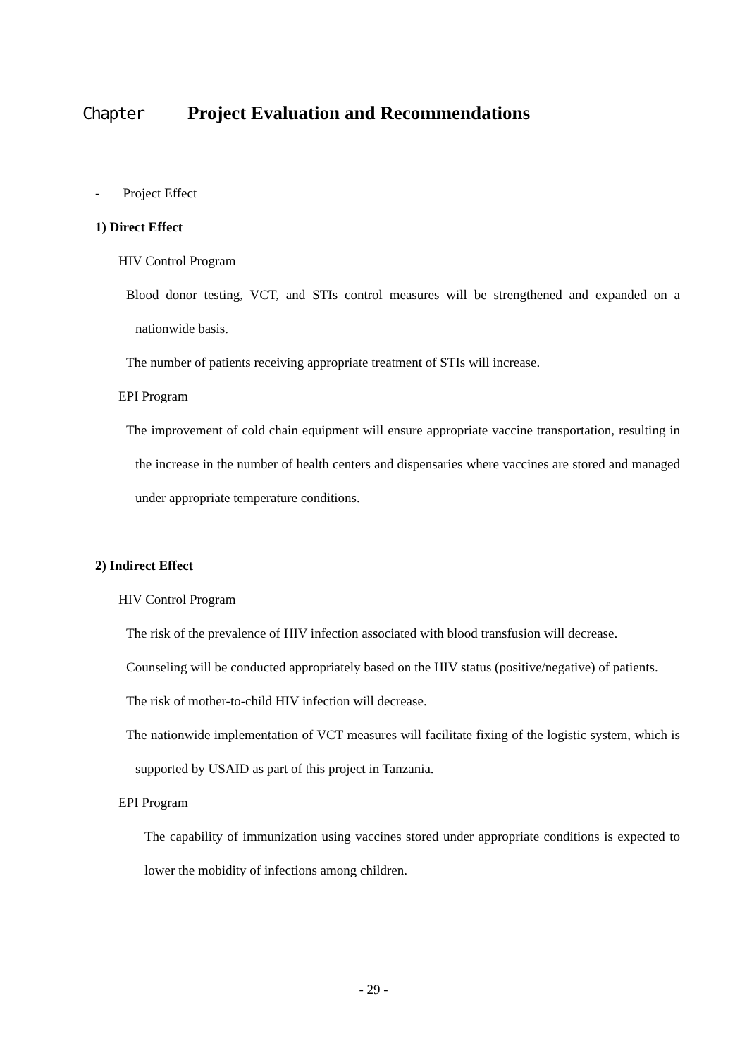Chapter Project Evaluation and Recommendations
- Project Effect
1) Direct Effect
HIV Control Program
Blood donor testing, VCT, and STIs control measures will be strengthened and expanded on a nationwide basis.
The number of patients receiving appropriate treatment of STIs will increase.
EPI Program
The improvement of cold chain equipment will ensure appropriate vaccine transportation, resulting in the increase in the number of health centers and dispensaries where vaccines are stored and managed under appropriate temperature conditions.
2) Indirect Effect
HIV Control Program
The risk of the prevalence of HIV infection associated with blood transfusion will decrease.
Counseling will be conducted appropriately based on the HIV status (positive/negative) of patients.
The risk of mother-to-child HIV infection will decrease.
The nationwide implementation of VCT measures will facilitate fixing of the logistic system, which is supported by USAID as part of this project in Tanzania.
EPI Program
The capability of immunization using vaccines stored under appropriate conditions is expected to lower the mobidity of infections among children.
- 29 -